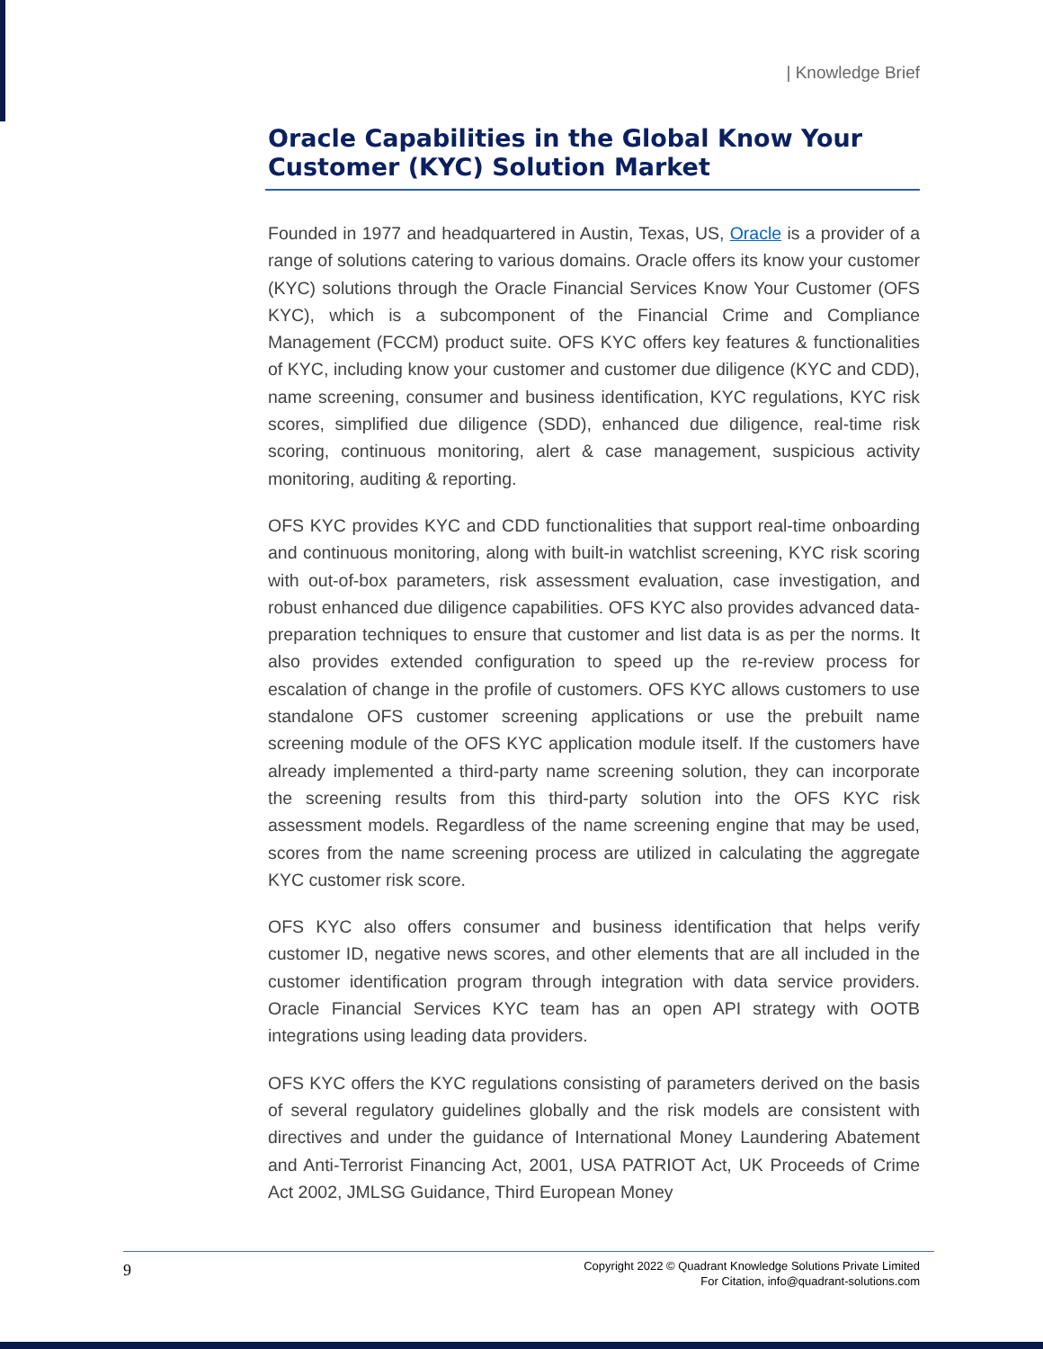| Knowledge Brief
Oracle Capabilities in the Global Know Your Customer (KYC) Solution Market
Founded in 1977 and headquartered in Austin, Texas, US, Oracle is a provider of a range of solutions catering to various domains. Oracle offers its know your customer (KYC) solutions through the Oracle Financial Services Know Your Customer (OFS KYC), which is a subcomponent of the Financial Crime and Compliance Management (FCCM) product suite. OFS KYC offers key features & functionalities of KYC, including know your customer and customer due diligence (KYC and CDD), name screening, consumer and business identification, KYC regulations, KYC risk scores, simplified due diligence (SDD), enhanced due diligence, real-time risk scoring, continuous monitoring, alert & case management, suspicious activity monitoring, auditing & reporting.
OFS KYC provides KYC and CDD functionalities that support real-time onboarding and continuous monitoring, along with built-in watchlist screening, KYC risk scoring with out-of-box parameters, risk assessment evaluation, case investigation, and robust enhanced due diligence capabilities. OFS KYC also provides advanced data-preparation techniques to ensure that customer and list data is as per the norms. It also provides extended configuration to speed up the re-review process for escalation of change in the profile of customers. OFS KYC allows customers to use standalone OFS customer screening applications or use the prebuilt name screening module of the OFS KYC application module itself. If the customers have already implemented a third-party name screening solution, they can incorporate the screening results from this third-party solution into the OFS KYC risk assessment models. Regardless of the name screening engine that may be used, scores from the name screening process are utilized in calculating the aggregate KYC customer risk score.
OFS KYC also offers consumer and business identification that helps verify customer ID, negative news scores, and other elements that are all included in the customer identification program through integration with data service providers. Oracle Financial Services KYC team has an open API strategy with OOTB integrations using leading data providers.
OFS KYC offers the KYC regulations consisting of parameters derived on the basis of several regulatory guidelines globally and the risk models are consistent with directives and under the guidance of International Money Laundering Abatement and Anti-Terrorist Financing Act, 2001, USA PATRIOT Act, UK Proceeds of Crime Act 2002, JMLSG Guidance, Third European Money
9
Copyright 2022 © Quadrant Knowledge Solutions Private Limited
For Citation, info@quadrant-solutions.com